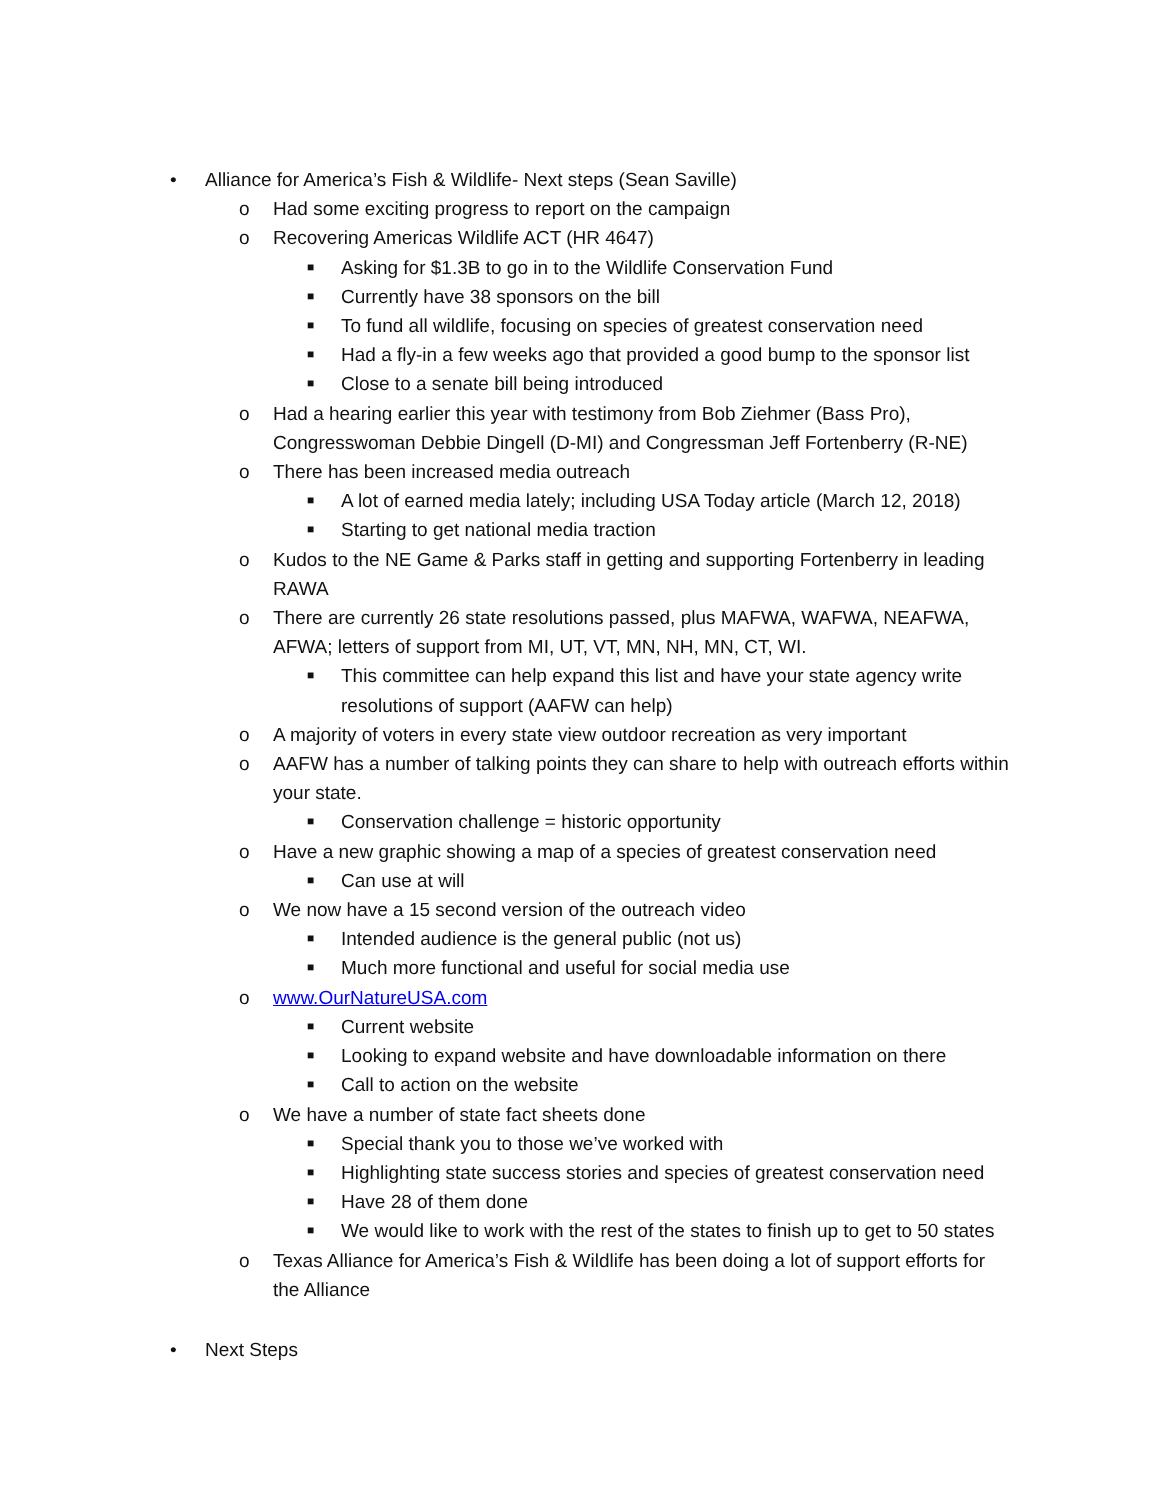• Alliance for America’s Fish & Wildlife- Next steps (Sean Saville)
o Had some exciting progress to report on the campaign
o Recovering Americas Wildlife ACT (HR 4647)
■ Asking for $1.3B to go in to the Wildlife Conservation Fund
■ Currently have 38 sponsors on the bill
■ To fund all wildlife, focusing on species of greatest conservation need
■ Had a fly-in a few weeks ago that provided a good bump to the sponsor list
■ Close to a senate bill being introduced
o Had a hearing earlier this year with testimony from Bob Ziehmer (Bass Pro),
Congresswoman Debbie Dingell (D-MI) and Congressman Jeff Fortenberry (R-NE)
o There has been increased media outreach
■ A lot of earned media lately; including USA Today article (March 12, 2018)
■ Starting to get national media traction
o Kudos to the NE Game & Parks staff in getting and supporting Fortenberry in leading
RAWA
o There are currently 26 state resolutions passed, plus MAFWA, WAFWA, NEAFWA,
AFWA; letters of support from MI, UT, VT, MN, NH, MN, CT, WI.
■ This committee can help expand this list and have your state agency write
resolutions of support (AAFW can help)
o A majority of voters in every state view outdoor recreation as very important
o AAFW has a number of talking points they can share to help with outreach efforts within
your state.
■ Conservation challenge = historic opportunity
o Have a new graphic showing a map of a species of greatest conservation need
■ Can use at will
o We now have a 15 second version of the outreach video
■ Intended audience is the general public (not us)
■ Much more functional and useful for social media use
o www.OurNatureUSA.com
■ Current website
■ Looking to expand website and have downloadable information on there
■ Call to action on the website
o We have a number of state fact sheets done
■ Special thank you to those we’ve worked with
■ Highlighting state success stories and species of greatest conservation need
■ Have 28 of them done
■ We would like to work with the rest of the states to finish up to get to 50 states
o Texas Alliance for America’s Fish & Wildlife has been doing a lot of support efforts for
the Alliance
• Next Steps